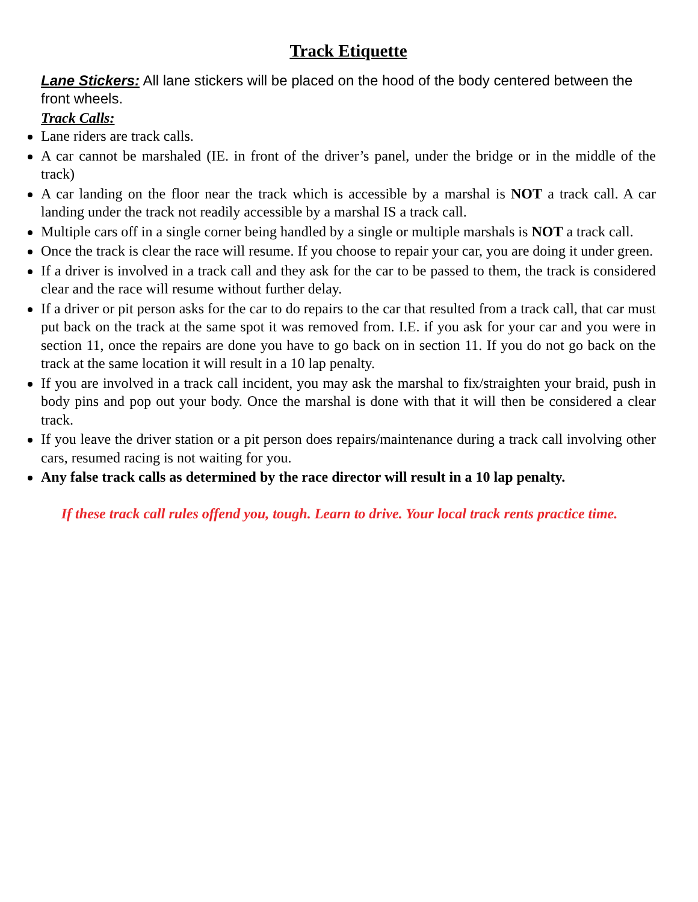Track Etiquette
Lane Stickers: All lane stickers will be placed on the hood of the body centered between the front wheels.
Track Calls:
Lane riders are track calls.
A car cannot be marshaled (IE. in front of the driver’s panel, under the bridge or in the middle of the track)
A car landing on the floor near the track which is accessible by a marshal is NOT a track call. A car landing under the track not readily accessible by a marshal IS a track call.
Multiple cars off in a single corner being handled by a single or multiple marshals is NOT a track call.
Once the track is clear the race will resume. If you choose to repair your car, you are doing it under green.
If a driver is involved in a track call and they ask for the car to be passed to them, the track is considered clear and the race will resume without further delay.
If a driver or pit person asks for the car to do repairs to the car that resulted from a track call, that car must put back on the track at the same spot it was removed from. I.E. if you ask for your car and you were in section 11, once the repairs are done you have to go back on in section 11. If you do not go back on the track at the same location it will result in a 10 lap penalty.
If you are involved in a track call incident, you may ask the marshal to fix/straighten your braid, push in body pins and pop out your body. Once the marshal is done with that it will then be considered a clear track.
If you leave the driver station or a pit person does repairs/maintenance during a track call involving other cars, resumed racing is not waiting for you.
Any false track calls as determined by the race director will result in a 10 lap penalty.
If these track call rules offend you, tough. Learn to drive. Your local track rents practice time.